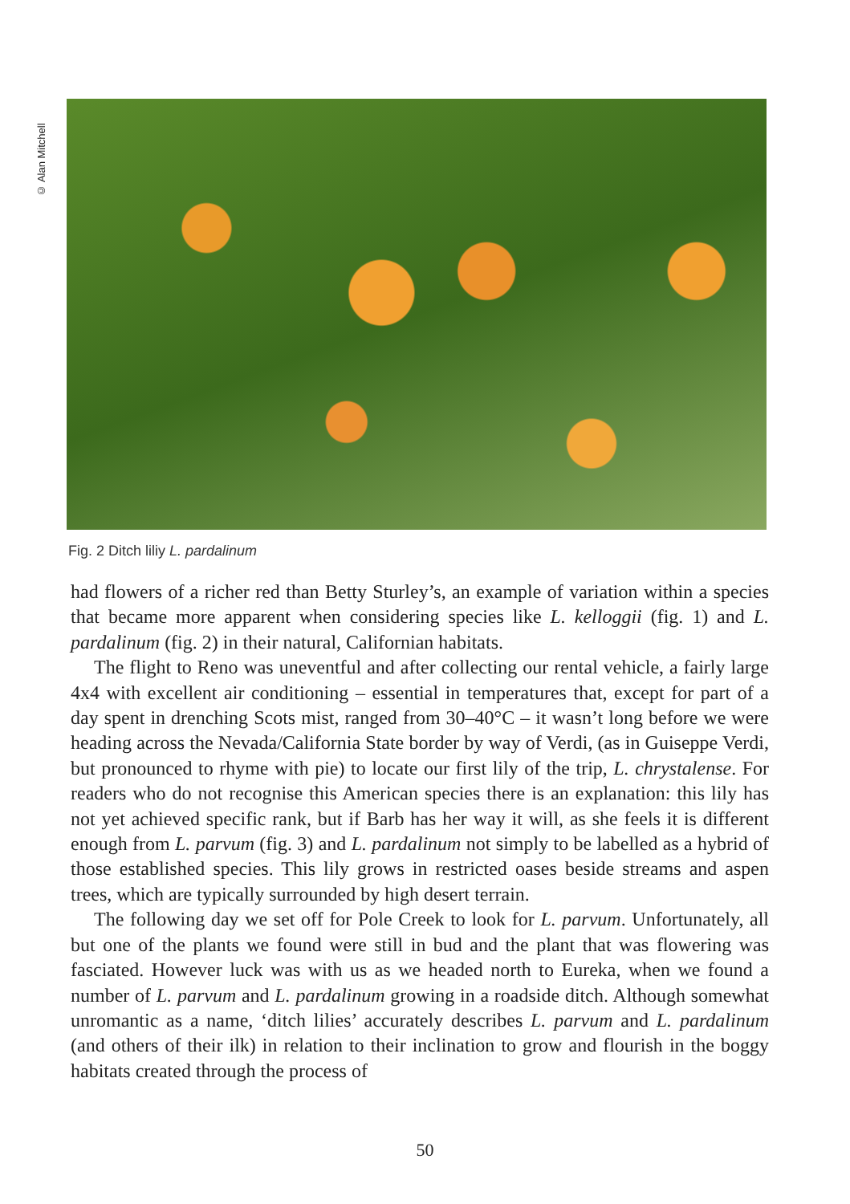© Alan Mitchell
Fig. 2 Ditch liliy L. pardalinum
had flowers of a richer red than Betty Sturley’s, an example of variation within a species that became more apparent when considering species like L. kelloggii (fig. 1) and L. pardalinum (fig. 2) in their natural, Californian habitats.
The flight to Reno was uneventful and after collecting our rental vehicle, a fairly large 4x4 with excellent air conditioning – essential in temperatures that, except for part of a day spent in drenching Scots mist, ranged from 30–40°C – it wasn’t long before we were heading across the Nevada/California State border by way of Verdi, (as in Guiseppe Verdi, but pronounced to rhyme with pie) to locate our first lily of the trip, L. chrystalense. For readers who do not recognise this American species there is an explanation: this lily has not yet achieved specific rank, but if Barb has her way it will, as she feels it is different enough from L. parvum (fig. 3) and L. pardalinum not simply to be labelled as a hybrid of those established species. This lily grows in restricted oases beside streams and aspen trees, which are typically surrounded by high desert terrain.
The following day we set off for Pole Creek to look for L. parvum. Unfortunately, all but one of the plants we found were still in bud and the plant that was flowering was fasciated. However luck was with us as we headed north to Eureka, when we found a number of L. parvum and L. pardalinum growing in a roadside ditch. Although somewhat unromantic as a name, ‘ditch lilies’ accurately describes L. parvum and L. pardalinum (and others of their ilk) in relation to their inclination to grow and flourish in the boggy habitats created through the process of
50